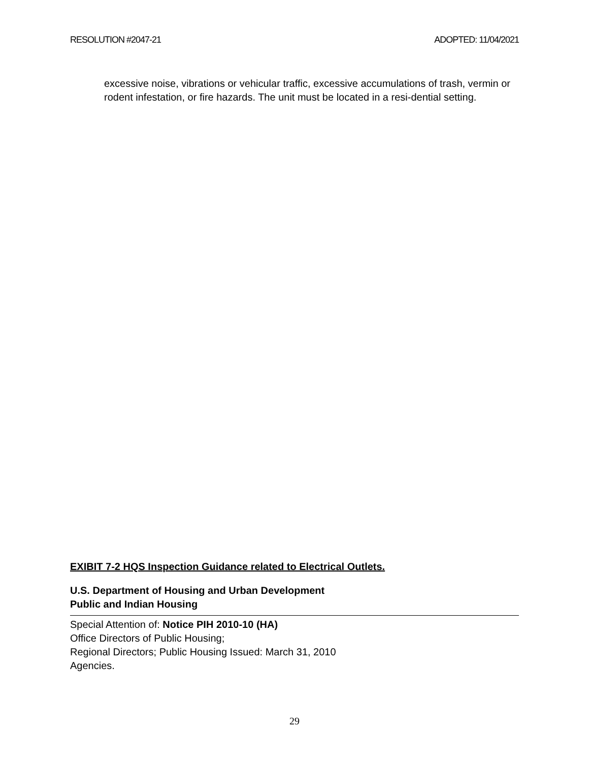RESOLUTION #2047-21 ADOPTED: 11/04/2021
excessive noise, vibrations or vehicular traffic, excessive accumulations of trash, vermin or rodent infestation, or fire hazards. The unit must be located in a resi-dential setting.
EXIBIT 7-2 HQS Inspection Guidance related to Electrical Outlets.
U.S. Department of Housing and Urban Development
Public and Indian Housing
Special Attention of: Notice PIH 2010-10 (HA)
Office Directors of Public Housing;
Regional Directors; Public Housing Issued: March 31, 2010
Agencies.
29